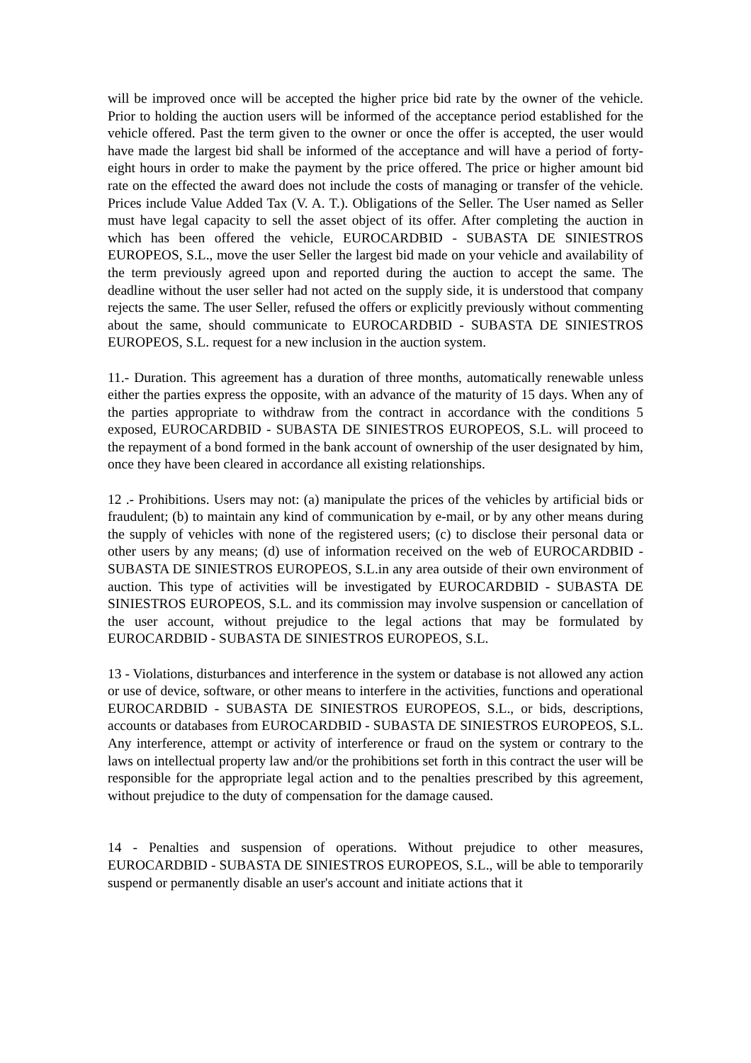will be improved once will be accepted the higher price bid rate by the owner of the vehicle. Prior to holding the auction users will be informed of the acceptance period established for the vehicle offered. Past the term given to the owner or once the offer is accepted, the user would have made the largest bid shall be informed of the acceptance and will have a period of forty-eight hours in order to make the payment by the price offered. The price or higher amount bid rate on the effected the award does not include the costs of managing or transfer of the vehicle. Prices include Value Added Tax (V. A. T.). Obligations of the Seller. The User named as Seller must have legal capacity to sell the asset object of its offer. After completing the auction in which has been offered the vehicle, EUROCARDBID - SUBASTA DE SINIESTROS EUROPEOS, S.L., move the user Seller the largest bid made on your vehicle and availability of the term previously agreed upon and reported during the auction to accept the same. The deadline without the user seller had not acted on the supply side, it is understood that company rejects the same. The user Seller, refused the offers or explicitly previously without commenting about the same, should communicate to EUROCARDBID - SUBASTA DE SINIESTROS EUROPEOS, S.L. request for a new inclusion in the auction system.
11.- Duration. This agreement has a duration of three months, automatically renewable unless either the parties express the opposite, with an advance of the maturity of 15 days. When any of the parties appropriate to withdraw from the contract in accordance with the conditions 5 exposed, EUROCARDBID - SUBASTA DE SINIESTROS EUROPEOS, S.L. will proceed to the repayment of a bond formed in the bank account of ownership of the user designated by him, once they have been cleared in accordance all existing relationships.
12 .- Prohibitions. Users may not: (a) manipulate the prices of the vehicles by artificial bids or fraudulent; (b) to maintain any kind of communication by e-mail, or by any other means during the supply of vehicles with none of the registered users; (c) to disclose their personal data or other users by any means; (d) use of information received on the web of EUROCARDBID - SUBASTA DE SINIESTROS EUROPEOS, S.L.in any area outside of their own environment of auction. This type of activities will be investigated by EUROCARDBID - SUBASTA DE SINIESTROS EUROPEOS, S.L. and its commission may involve suspension or cancellation of the user account, without prejudice to the legal actions that may be formulated by EUROCARDBID - SUBASTA DE SINIESTROS EUROPEOS, S.L.
13 - Violations, disturbances and interference in the system or database is not allowed any action or use of device, software, or other means to interfere in the activities, functions and operational EUROCARDBID - SUBASTA DE SINIESTROS EUROPEOS, S.L., or bids, descriptions, accounts or databases from EUROCARDBID - SUBASTA DE SINIESTROS EUROPEOS, S.L. Any interference, attempt or activity of interference or fraud on the system or contrary to the laws on intellectual property law and/or the prohibitions set forth in this contract the user will be responsible for the appropriate legal action and to the penalties prescribed by this agreement, without prejudice to the duty of compensation for the damage caused.
14 - Penalties and suspension of operations. Without prejudice to other measures, EUROCARDBID - SUBASTA DE SINIESTROS EUROPEOS, S.L., will be able to temporarily suspend or permanently disable an user's account and initiate actions that it